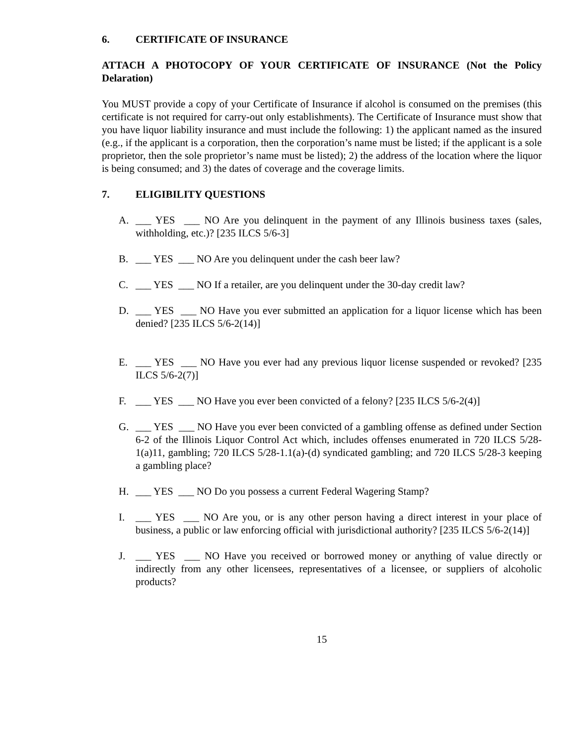6. CERTIFICATE OF INSURANCE
ATTACH A PHOTOCOPY OF YOUR CERTIFICATE OF INSURANCE (Not the Policy Delaration)
You MUST provide a copy of your Certificate of Insurance if alcohol is consumed on the premises (this certificate is not required for carry-out only establishments). The Certificate of Insurance must show that you have liquor liability insurance and must include the following: 1) the applicant named as the insured (e.g., if the applicant is a corporation, then the corporation’s name must be listed; if the applicant is a sole proprietor, then the sole proprietor’s name must be listed); 2) the address of the location where the liquor is being consumed; and 3) the dates of coverage and the coverage limits.
7. ELIGIBILITY QUESTIONS
A. ___ YES ___ NO Are you delinquent in the payment of any Illinois business taxes (sales, withholding, etc.)? [235 ILCS 5/6-3]
B. ___ YES ___ NO Are you delinquent under the cash beer law?
C. ___ YES ___ NO If a retailer, are you delinquent under the 30-day credit law?
D. ___ YES ___ NO Have you ever submitted an application for a liquor license which has been denied? [235 ILCS 5/6-2(14)]
E. ___ YES ___ NO Have you ever had any previous liquor license suspended or revoked? [235 ILCS 5/6-2(7)]
F. ___ YES ___ NO Have you ever been convicted of a felony? [235 ILCS 5/6-2(4)]
G. ___ YES ___ NO Have you ever been convicted of a gambling offense as defined under Section 6-2 of the Illinois Liquor Control Act which, includes offenses enumerated in 720 ILCS 5/28-1(a)11, gambling; 720 ILCS 5/28-1.1(a)-(d) syndicated gambling; and 720 ILCS 5/28-3 keeping a gambling place?
H. ___ YES ___ NO Do you possess a current Federal Wagering Stamp?
I. ___ YES ___ NO Are you, or is any other person having a direct interest in your place of business, a public or law enforcing official with jurisdictional authority? [235 ILCS 5/6-2(14)]
J. ___ YES ___ NO Have you received or borrowed money or anything of value directly or indirectly from any other licensees, representatives of a licensee, or suppliers of alcoholic products?
15